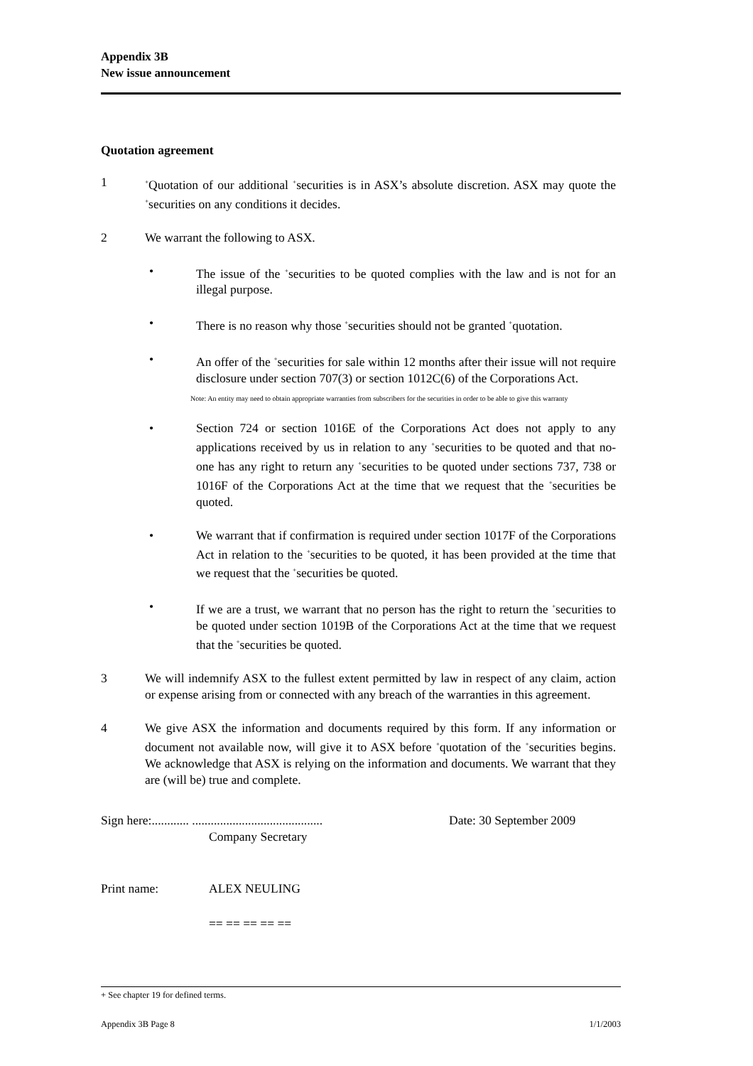Appendix 3B
New issue announcement
Quotation agreement
1
<sup>+</sup>Quotation of our additional <sup>+</sup>securities is in ASX’s absolute discretion. ASX may quote the <sup>+</sup>securities on any conditions it decides.
2 We warrant the following to ASX.
• The issue of the <sup>+</sup>securities to be quoted complies with the law and is not for an illegal purpose.
• There is no reason why those <sup>+</sup>securities should not be granted <sup>+</sup>quotation.
• An offer of the <sup>+</sup>securities for sale within 12 months after their issue will not require disclosure under section 707(3) or section 1012C(6) of the Corporations Act.
Note: An entity may need to obtain appropriate warranties from subscribers for the securities in order to be able to give this warranty
• Section 724 or section 1016E of the Corporations Act does not apply to any applications received by us in relation to any <sup>+</sup>securities to be quoted and that no-one has any right to return any <sup>+</sup>securities to be quoted under sections 737, 738 or 1016F of the Corporations Act at the time that we request that the <sup>+</sup>securities be quoted.
• We warrant that if confirmation is required under section 1017F of the Corporations Act in relation to the <sup>+</sup>securities to be quoted, it has been provided at the time that we request that the <sup>+</sup>securities be quoted.
• If we are a trust, we warrant that no person has the right to return the <sup>+</sup>securities to be quoted under section 1019B of the Corporations Act at the time that we request that the <sup>+</sup>securities be quoted.
3 We will indemnify ASX to the fullest extent permitted by law in respect of any claim, action or expense arising from or connected with any breach of the warranties in this agreement.
4 We give ASX the information and documents required by this form. If any information or document not available now, will give it to ASX before <sup>+</sup>quotation of the <sup>+</sup>securities begins. We acknowledge that ASX is relying on the information and documents. We warrant that they are (will be) true and complete.
Sign here:............ ..........................................
Date: 30 September 2009
Company Secretary
Print name: ALEX NEULING
== == == == ==
+ See chapter 19 for defined terms.
Appendix 3B Page 8 1/1/2003